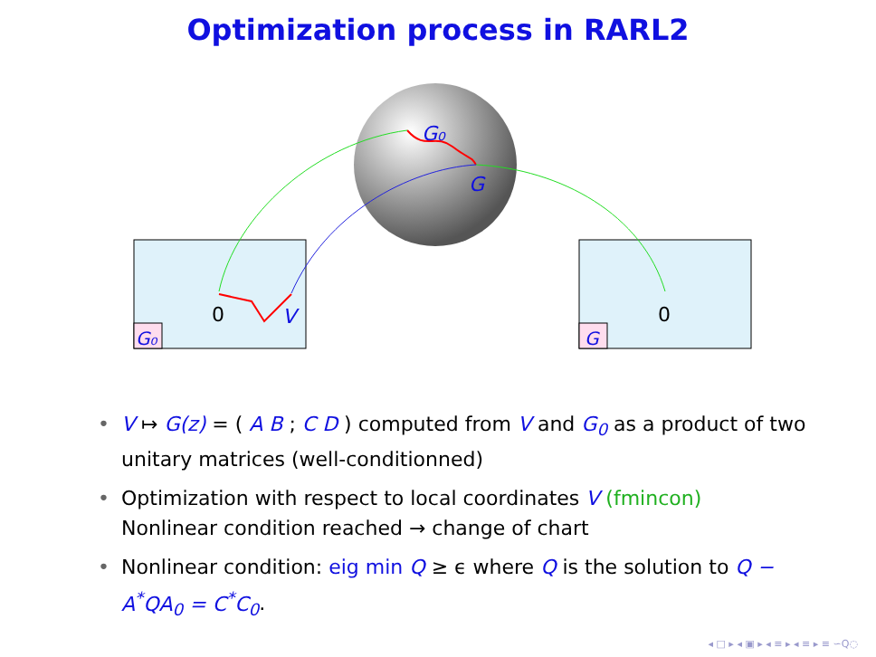Optimization process in RARL2
G₀
G
0
V
0
G₀
G
• V ↦ G(z) = ( A B ; C D ) computed from V and G<sub>0</sub> as a product of two unitary matrices (well-conditionned)
• Optimization with respect to local coordinates V (fmincon)
Nonlinear condition reached → change of chart
• Nonlinear condition: eig min Q ≥ ϵ where Q is the solution to Q − A<sup>*</sup>QA<sub>0</sub> = C<sup>*</sup>C<sub>0</sub>.
◂ □ ▸ ◂ ▣ ▸ ◂ ≡ ▸ ◂ ≡ ▸ ≡ ∽Q◌